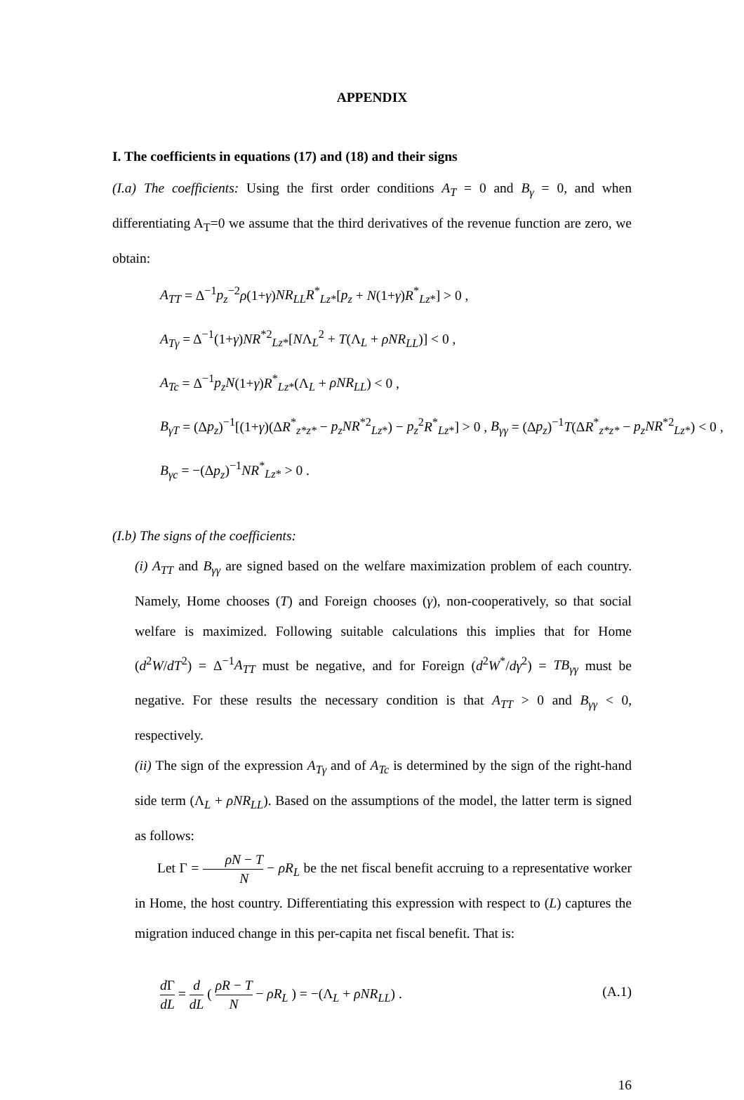APPENDIX
I. The coefficients in equations (17) and (18) and their signs
(I.a) The coefficients: Using the first order conditions A<sub>T</sub> = 0 and B<sub>γ</sub> = 0, and when differentiating A<sub>T</sub>=0 we assume that the third derivatives of the revenue function are zero, we obtain:
A<sub>TT</sub> = Δ<sup>−1</sup>p<sub>z</sub><sup>−2</sup>ρ(1+γ)NR<sub>LL</sub>R<sup>*</sup><sub>Lz*</sub>[p<sub>z</sub> + N(1+γ)R<sup>*</sup><sub>Lz*</sub>] > 0 ,
A<sub>Tγ</sub> = Δ<sup>−1</sup>(1+γ)NR<sup>*2</sup><sub>Lz*</sub>[NΛ<sub>L</sub><sup>2</sup> + T(Λ<sub>L</sub> + ρNR<sub>LL</sub>)] < 0 ,
A<sub>Tc</sub> = Δ<sup>−1</sup>p<sub>z</sub>N(1+γ)R<sup>*</sup><sub>Lz*</sub>(Λ<sub>L</sub> + ρNR<sub>LL</sub>) < 0 ,
B<sub>γT</sub> = (Δp<sub>z</sub>)<sup>−1</sup>[(1+γ)(ΔR<sup>*</sup><sub>z*z*</sub> − p<sub>z</sub>NR<sup>*2</sup><sub>Lz*</sub>) − p<sub>z</sub><sup>2</sup>R<sup>*</sup><sub>Lz*</sub>] > 0 , B<sub>γγ</sub> = (Δp<sub>z</sub>)<sup>−1</sup>T(ΔR<sup>*</sup><sub>z*z*</sub> − p<sub>z</sub>NR<sup>*2</sup><sub>Lz*</sub>) < 0 ,
B<sub>γc</sub> = −(Δp<sub>z</sub>)<sup>−1</sup>NR<sup>*</sup><sub>Lz*</sub> > 0 .
(I.b) The signs of the coefficients:
(i) A<sub>TT</sub> and B<sub>γγ</sub> are signed based on the welfare maximization problem of each country. Namely, Home chooses (T) and Foreign chooses (γ), non-cooperatively, so that social welfare is maximized. Following suitable calculations this implies that for Home (d<sup>2</sup>W/dT<sup>2</sup>) = Δ<sup>−1</sup>A<sub>TT</sub> must be negative, and for Foreign (d<sup>2</sup>W<sup>*</sup>/dγ<sup>2</sup>) = TB<sub>γγ</sub> must be negative. For these results the necessary condition is that A<sub>TT</sub> > 0 and B<sub>γγ</sub> < 0, respectively.
(ii) The sign of the expression A<sub>Tγ</sub> and of A<sub>Tc</sub> is determined by the sign of the right-hand side term (Λ<sub>L</sub> + ρNR<sub>LL</sub>). Based on the assumptions of the model, the latter term is signed as follows:
Let Γ = ρN − T N − ρR<sub>L</sub> be the net fiscal benefit accruing to a representative worker in Home, the host country. Differentiating this expression with respect to (L) captures the migration induced change in this per-capita net fiscal benefit. That is:
(A.1) d Γ dL = d dL ( ρR − T N − ρR<sub>L</sub> ) = −(Λ<sub>L</sub> + ρNR<sub>LL</sub>) .
16